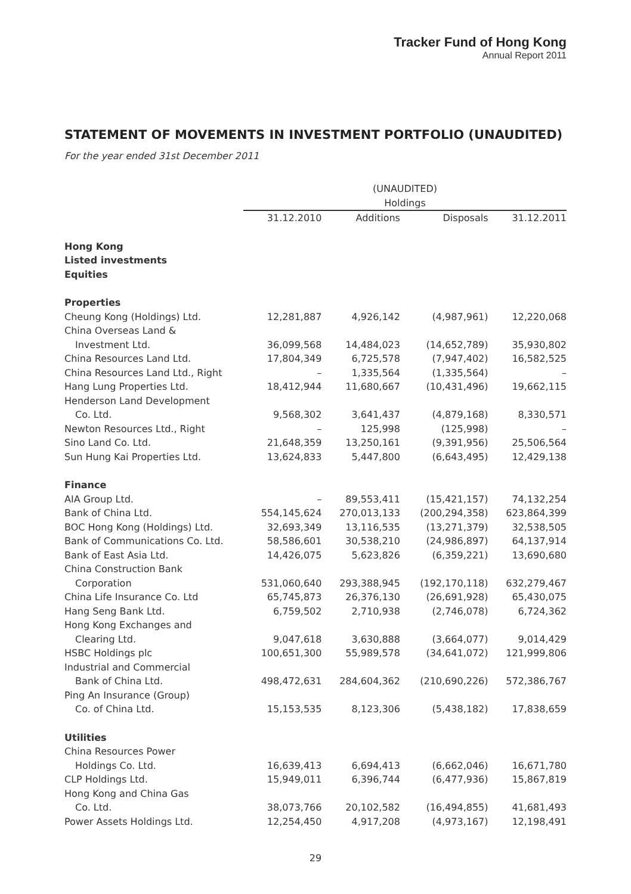Tracker Fund of Hong Kong
Annual Report 2011
STATEMENT OF MOVEMENTS IN INVESTMENT PORTFOLIO (UNAUDITED)
For the year ended 31st December 2011
| | (UNAUDITED) | | | |
| --- | --- | --- | --- | --- |
| | Holdings | | | |
| | 31.12.2010 | Additions | Disposals | 31.12.2011 |
| Hong Kong | | | | |
| Listed investments | | | | |
| Equities | | | | |
| Properties | | | | |
| Cheung Kong (Holdings) Ltd. | 12,281,887 | 4,926,142 | (4,987,961) | 12,220,068 |
| China Overseas Land & | | | | |
| Investment Ltd. | 36,099,568 | 14,484,023 | (14,652,789) | 35,930,802 |
| China Resources Land Ltd. | 17,804,349 | 6,725,578 | (7,947,402) | 16,582,525 |
| China Resources Land Ltd., Right | – | 1,335,564 | (1,335,564) | – |
| Hang Lung Properties Ltd. | 18,412,944 | 11,680,667 | (10,431,496) | 19,662,115 |
| Henderson Land Development | | | | |
| Co. Ltd. | 9,568,302 | 3,641,437 | (4,879,168) | 8,330,571 |
| Newton Resources Ltd., Right | – | 125,998 | (125,998) | – |
| Sino Land Co. Ltd. | 21,648,359 | 13,250,161 | (9,391,956) | 25,506,564 |
| Sun Hung Kai Properties Ltd. | 13,624,833 | 5,447,800 | (6,643,495) | 12,429,138 |
| Finance | | | | |
| AIA Group Ltd. | – | 89,553,411 | (15,421,157) | 74,132,254 |
| Bank of China Ltd. | 554,145,624 | 270,013,133 | (200,294,358) | 623,864,399 |
| BOC Hong Kong (Holdings) Ltd. | 32,693,349 | 13,116,535 | (13,271,379) | 32,538,505 |
| Bank of Communications Co. Ltd. | 58,586,601 | 30,538,210 | (24,986,897) | 64,137,914 |
| Bank of East Asia Ltd. | 14,426,075 | 5,623,826 | (6,359,221) | 13,690,680 |
| China Construction Bank | | | | |
| Corporation | 531,060,640 | 293,388,945 | (192,170,118) | 632,279,467 |
| China Life Insurance Co. Ltd | 65,745,873 | 26,376,130 | (26,691,928) | 65,430,075 |
| Hang Seng Bank Ltd. | 6,759,502 | 2,710,938 | (2,746,078) | 6,724,362 |
| Hong Kong Exchanges and | | | | |
| Clearing Ltd. | 9,047,618 | 3,630,888 | (3,664,077) | 9,014,429 |
| HSBC Holdings plc | 100,651,300 | 55,989,578 | (34,641,072) | 121,999,806 |
| Industrial and Commercial | | | | |
| Bank of China Ltd. | 498,472,631 | 284,604,362 | (210,690,226) | 572,386,767 |
| Ping An Insurance (Group) | | | | |
| Co. of China Ltd. | 15,153,535 | 8,123,306 | (5,438,182) | 17,838,659 |
| Utilities | | | | |
| China Resources Power | | | | |
| Holdings Co. Ltd. | 16,639,413 | 6,694,413 | (6,662,046) | 16,671,780 |
| CLP Holdings Ltd. | 15,949,011 | 6,396,744 | (6,477,936) | 15,867,819 |
| Hong Kong and China Gas | | | | |
| Co. Ltd. | 38,073,766 | 20,102,582 | (16,494,855) | 41,681,493 |
| Power Assets Holdings Ltd. | 12,254,450 | 4,917,208 | (4,973,167) | 12,198,491 |
29